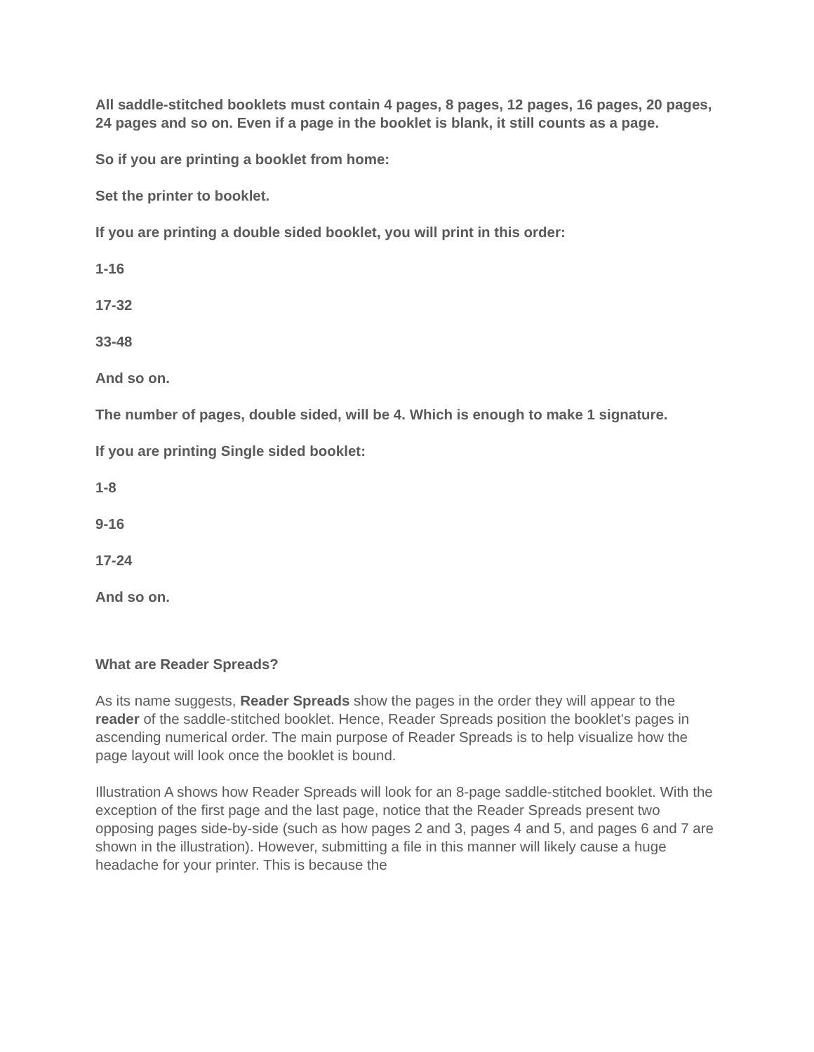All saddle-stitched booklets must contain 4 pages, 8 pages, 12 pages, 16 pages, 20 pages, 24 pages and so on. Even if a page in the booklet is blank, it still counts as a page.
So if you are printing a booklet from home:
Set the printer to booklet.
If you are printing a double sided booklet, you will print in this order:
1-16
17-32
33-48
And so on.
The number of pages, double sided, will be 4. Which is enough to make 1 signature.
If you are printing Single sided booklet:
1-8
9-16
17-24
And so on.
What are Reader Spreads?
As its name suggests, Reader Spreads show the pages in the order they will appear to the reader of the saddle-stitched booklet. Hence, Reader Spreads position the booklet's pages in ascending numerical order. The main purpose of Reader Spreads is to help visualize how the page layout will look once the booklet is bound.
Illustration A shows how Reader Spreads will look for an 8-page saddle-stitched booklet. With the exception of the first page and the last page, notice that the Reader Spreads present two opposing pages side-by-side (such as how pages 2 and 3, pages 4 and 5, and pages 6 and 7 are shown in the illustration). However, submitting a file in this manner will likely cause a huge headache for your printer. This is because the